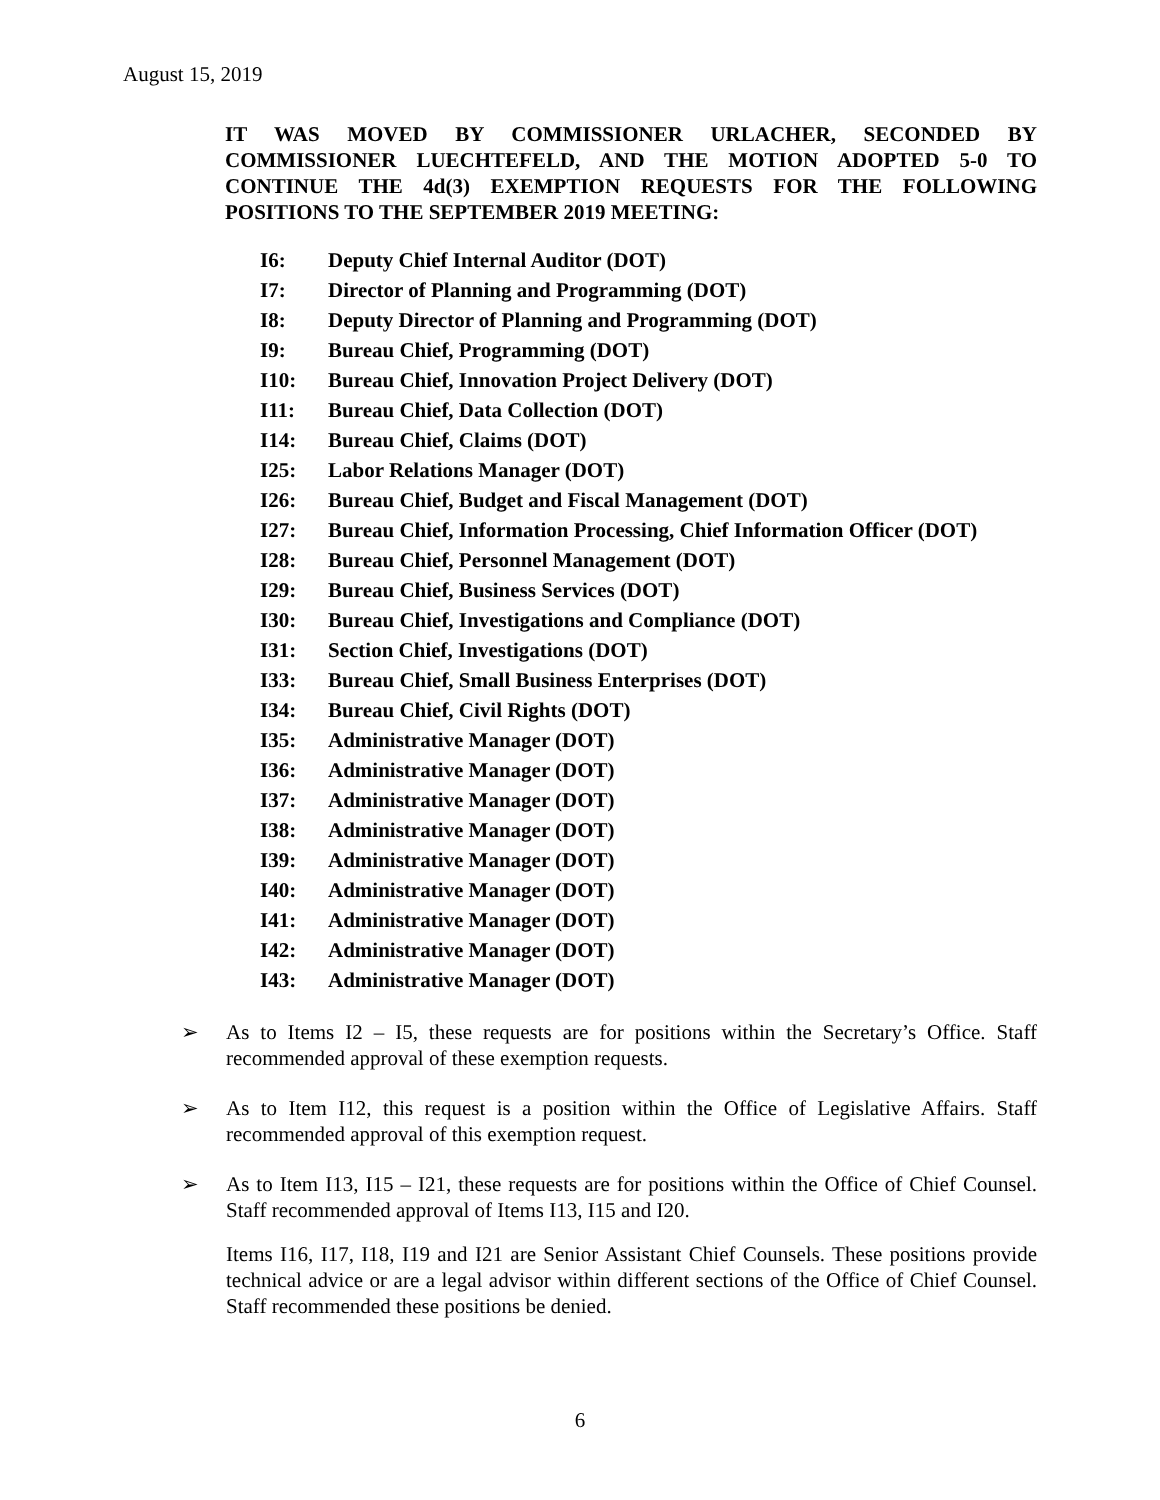August 15, 2019
IT WAS MOVED BY COMMISSIONER URLACHER, SECONDED BY COMMISSIONER LUECHTEFELD, AND THE MOTION ADOPTED 5-0 TO CONTINUE THE 4d(3) EXEMPTION REQUESTS FOR THE FOLLOWING POSITIONS TO THE SEPTEMBER 2019 MEETING:
I6: Deputy Chief Internal Auditor (DOT)
I7: Director of Planning and Programming (DOT)
I8: Deputy Director of Planning and Programming (DOT)
I9: Bureau Chief, Programming (DOT)
I10: Bureau Chief, Innovation Project Delivery (DOT)
I11: Bureau Chief, Data Collection (DOT)
I14: Bureau Chief, Claims (DOT)
I25: Labor Relations Manager (DOT)
I26: Bureau Chief, Budget and Fiscal Management (DOT)
I27: Bureau Chief, Information Processing, Chief Information Officer (DOT)
I28: Bureau Chief, Personnel Management (DOT)
I29: Bureau Chief, Business Services (DOT)
I30: Bureau Chief, Investigations and Compliance (DOT)
I31: Section Chief, Investigations (DOT)
I33: Bureau Chief, Small Business Enterprises (DOT)
I34: Bureau Chief, Civil Rights (DOT)
I35: Administrative Manager (DOT)
I36: Administrative Manager (DOT)
I37: Administrative Manager (DOT)
I38: Administrative Manager (DOT)
I39: Administrative Manager (DOT)
I40: Administrative Manager (DOT)
I41: Administrative Manager (DOT)
I42: Administrative Manager (DOT)
I43: Administrative Manager (DOT)
➢ As to Items I2 – I5, these requests are for positions within the Secretary’s Office. Staff recommended approval of these exemption requests.
➢ As to Item I12, this request is a position within the Office of Legislative Affairs. Staff recommended approval of this exemption request.
➢ As to Item I13, I15 – I21, these requests are for positions within the Office of Chief Counsel. Staff recommended approval of Items I13, I15 and I20.
Items I16, I17, I18, I19 and I21 are Senior Assistant Chief Counsels. These positions provide technical advice or are a legal advisor within different sections of the Office of Chief Counsel. Staff recommended these positions be denied.
6